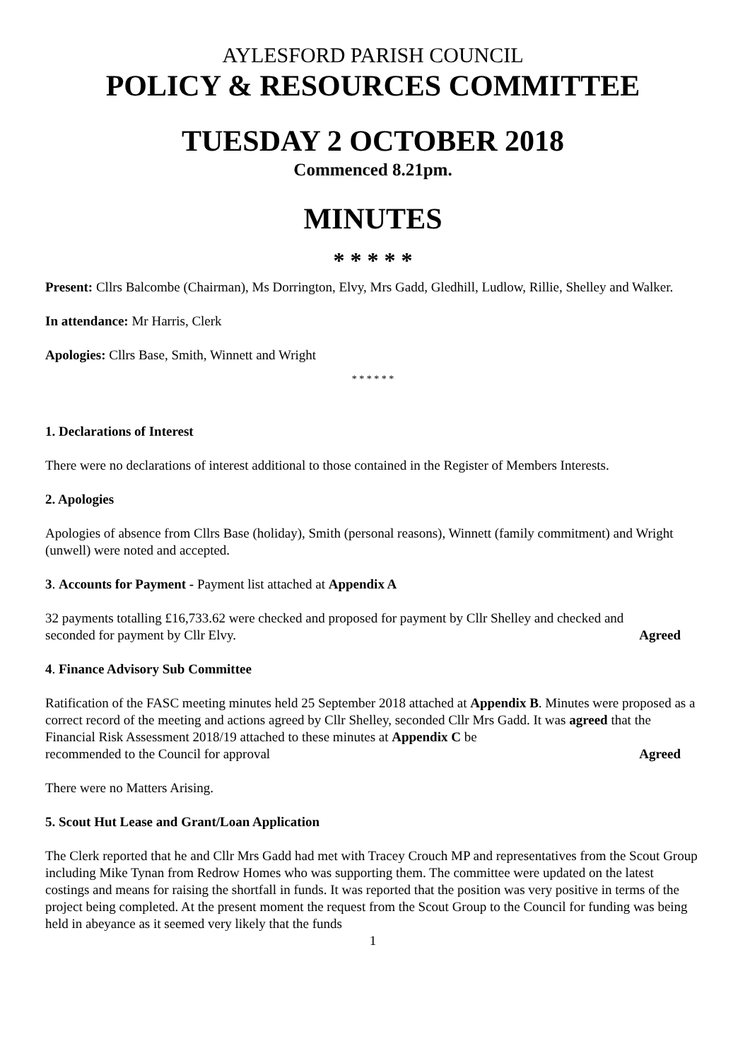AYLESFORD PARISH COUNCIL
POLICY & RESOURCES COMMITTEE
TUESDAY 2 OCTOBER 2018
Commenced 8.21pm.
MINUTES
* * * * *
Present: Cllrs Balcombe (Chairman), Ms Dorrington, Elvy, Mrs Gadd, Gledhill, Ludlow, Rillie, Shelley and Walker.
In attendance: Mr Harris, Clerk
Apologies: Cllrs Base, Smith, Winnett and Wright
* * * * * *
1. Declarations of Interest
There were no declarations of interest additional to those contained in the Register of Members Interests.
2. Apologies
Apologies of absence from Cllrs Base (holiday), Smith (personal reasons), Winnett (family commitment) and Wright (unwell) were noted and accepted.
3. Accounts for Payment - Payment list attached at Appendix A
32 payments totalling £16,733.62 were checked and proposed for payment by Cllr Shelley and checked and
seconded for payment by Cllr Elvy. Agreed
4. Finance Advisory Sub Committee
Ratification of the FASC meeting minutes held 25 September 2018 attached at Appendix B. Minutes were proposed as a correct record of the meeting and actions agreed by Cllr Shelley, seconded Cllr Mrs Gadd. It was agreed that the Financial Risk Assessment 2018/19 attached to these minutes at Appendix C be
recommended to the Council for approval Agreed
There were no Matters Arising.
5. Scout Hut Lease and Grant/Loan Application
The Clerk reported that he and Cllr Mrs Gadd had met with Tracey Crouch MP and representatives from the Scout Group including Mike Tynan from Redrow Homes who was supporting them. The committee were updated on the latest costings and means for raising the shortfall in funds. It was reported that the position was very positive in terms of the project being completed. At the present moment the request from the Scout Group to the Council for funding was being held in abeyance as it seemed very likely that the funds
1